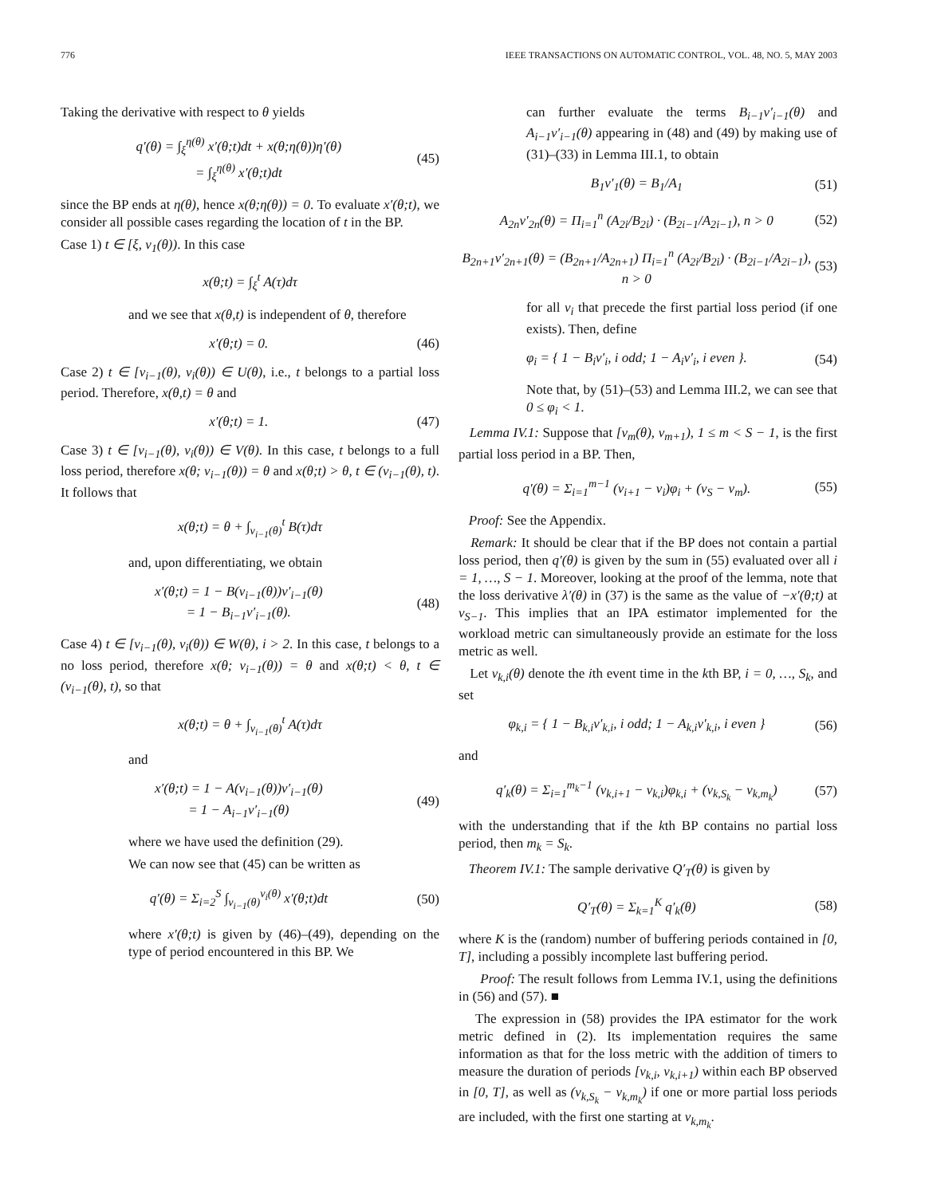776 IEEE TRANSACTIONS ON AUTOMATIC CONTROL, VOL. 48, NO. 5, MAY 2003
Taking the derivative with respect to θ yields
q′(θ) = ∫<sub>ξ</sub><sup>η(θ)</sup> x′(θ;t)dt + x(θ;η(θ))η′(θ)
= ∫<sub>ξ</sub><sup>η(θ)</sup> x′(θ;t)dt
(45)
since the BP ends at η(θ), hence x(θ;η(θ)) = 0. To evaluate x′(θ;t), we consider all possible cases regarding the location of t in the BP.
Case 1) t ∈ [ξ, v<sub>1</sub>(θ)). In this case
x(θ;t) = ∫<sub>ξ</sub><sup>t</sup> A(τ)dτ
and we see that x(θ,t) is independent of θ, therefore
x′(θ;t) = 0. (46)
Case 2) t ∈ [v<sub>i−1</sub>(θ), v<sub>i</sub>(θ)) ∈ U(θ), i.e., t belongs to a partial loss period. Therefore, x(θ,t) = θ and
x′(θ;t) = 1. (47)
Case 3) t ∈ [v<sub>i−1</sub>(θ), v<sub>i</sub>(θ)) ∈ V(θ). In this case, t belongs to a full loss period, therefore x(θ; v<sub>i−1</sub>(θ)) = θ and x(θ;t) > θ, t ∈ (v<sub>i−1</sub>(θ), t). It follows that
x(θ;t) = θ + ∫<sub>v<sub>i−1</sub>(θ)</sub><sup>t</sup> B(τ)dτ
and, upon differentiating, we obtain
x′(θ;t) = 1 − B(v<sub>i−1</sub>(θ))v′<sub>i−1</sub>(θ)
= 1 − B<sub>i−1</sub>v′<sub>i−1</sub>(θ).
(48)
Case 4) t ∈ [v<sub>i−1</sub>(θ), v<sub>i</sub>(θ)) ∈ W(θ), i > 2. In this case, t belongs to a no loss period, therefore x(θ; v<sub>i−1</sub>(θ)) = θ and x(θ;t) < θ, t ∈ (v<sub>i−1</sub>(θ), t), so that
x(θ;t) = θ + ∫<sub>v<sub>i−1</sub>(θ)</sub><sup>t</sup> A(τ)dτ
and
x′(θ;t) = 1 − A(v<sub>i−1</sub>(θ))v′<sub>i−1</sub>(θ)
= 1 − A<sub>i−1</sub>v′<sub>i−1</sub>(θ)
(49)
where we have used the definition (29).
We can now see that (45) can be written as
q′(θ) = Σ<sub>i=2</sub><sup>S</sup> ∫<sub>v<sub>i−1</sub>(θ)</sub><sup>v<sub>i</sub>(θ)</sup> x′(θ;t)dt
(50)
where x′(θ;t) is given by (46)–(49), depending on the type of period encountered in this BP. We
can further evaluate the terms B<sub>i−1</sub>v′<sub>i−1</sub>(θ) and A<sub>i−1</sub>v′<sub>i−1</sub>(θ) appearing in (48) and (49) by making use of (31)–(33) in Lemma III.1, to obtain
B<sub>1</sub>v′<sub>1</sub>(θ) = B<sub>1</sub>/A<sub>1</sub> (51)
A<sub>2n</sub>v′<sub>2n</sub>(θ) = Π<sub>i=1</sub><sup>n</sup> (A<sub>2i</sub>/B<sub>2i</sub>) · (B<sub>2i−1</sub>/A<sub>2i−1</sub>), n > 0
(52)
B<sub>2n+1</sub>v′<sub>2n+1</sub>(θ) = (B<sub>2n+1</sub>/A<sub>2n+1</sub>) Π<sub>i=1</sub><sup>n</sup> (A<sub>2i</sub>/B<sub>2i</sub>) · (B<sub>2i−1</sub>/A<sub>2i−1</sub>), n > 0
(53)
for all v<sub>i</sub> that precede the first partial loss period (if one exists). Then, define
φ<sub>i</sub> = { 1 − B<sub>i</sub>v′<sub>i</sub>, i odd; 1 − A<sub>i</sub>v′<sub>i</sub>, i even }.
(54)
Note that, by (51)–(53) and Lemma III.2, we can see that 0 ≤ φ<sub>i</sub> < 1.
Lemma IV.1: Suppose that [v<sub>m</sub>(θ), v<sub>m+1</sub>), 1 ≤ m < S − 1, is the first partial loss period in a BP. Then,
q′(θ) = Σ<sub>i=1</sub><sup>m−1</sup> (v<sub>i+1</sub> − v<sub>i</sub>)φ<sub>i</sub> + (v<sub>S</sub> − v<sub>m</sub>).
(55)
Proof: See the Appendix.
Remark: It should be clear that if the BP does not contain a partial loss period, then q′(θ) is given by the sum in (55) evaluated over all i = 1, …, S − 1. Moreover, looking at the proof of the lemma, note that the loss derivative λ′(θ) in (37) is the same as the value of −x′(θ;t) at v<sub>S−1</sub>. This implies that an IPA estimator implemented for the workload metric can simultaneously provide an estimate for the loss metric as well.
Let v<sub>k,i</sub>(θ) denote the ith event time in the kth BP, i = 0, …, S<sub>k</sub>, and set
φ<sub>k,i</sub> = { 1 − B<sub>k,i</sub>v′<sub>k,i</sub>, i odd; 1 − A<sub>k,i</sub>v′<sub>k,i</sub>, i even }
(56)
and
q′<sub>k</sub>(θ) = Σ<sub>i=1</sub><sup>m<sub>k</sub>−1</sup> (v<sub>k,i+1</sub> − v<sub>k,i</sub>)φ<sub>k,i</sub> + (v<sub>k,S<sub>k</sub></sub> − v<sub>k,m<sub>k</sub></sub>)
(57)
with the understanding that if the kth BP contains no partial loss period, then m<sub>k</sub> = S<sub>k</sub>.
Theorem IV.1: The sample derivative Q′<sub>T</sub>(θ) is given by
Q′<sub>T</sub>(θ) = Σ<sub>k=1</sub><sup>K</sup> q′<sub>k</sub>(θ) (58)
where K is the (random) number of buffering periods contained in [0, T], including a possibly incomplete last buffering period.
Proof: The result follows from Lemma IV.1, using the definitions in (56) and (57). ■
The expression in (58) provides the IPA estimator for the work metric defined in (2). Its implementation requires the same information as that for the loss metric with the addition of timers to measure the duration of periods [v<sub>k,i</sub>, v<sub>k,i+1</sub>) within each BP observed in [0, T], as well as (v<sub>k,S<sub>k</sub></sub> − v<sub>k,m<sub>k</sub></sub>) if one or more partial loss periods are included, with the first one starting at v<sub>k,m<sub>k</sub></sub>.